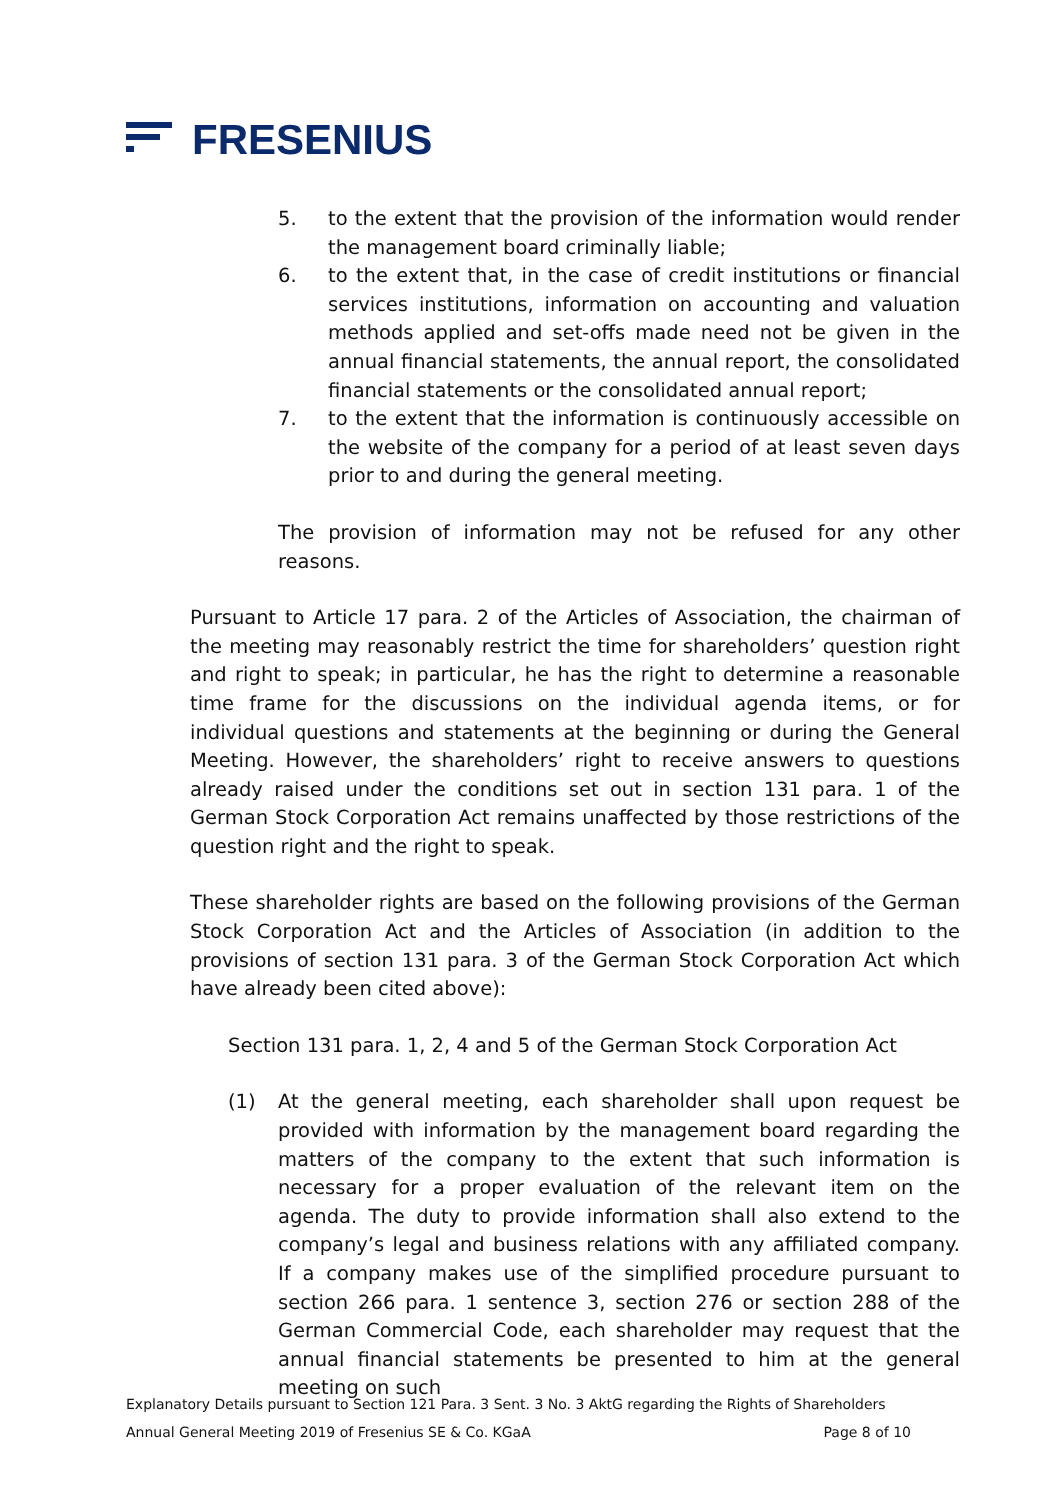FRESENIUS
5. to the extent that the provision of the information would render the management board criminally liable;
6. to the extent that, in the case of credit institutions or financial services institutions, information on accounting and valuation methods applied and set-offs made need not be given in the annual financial statements, the annual report, the consolidated financial statements or the consolidated annual report;
7. to the extent that the information is continuously accessible on the website of the company for a period of at least seven days prior to and during the general meeting.
The provision of information may not be refused for any other reasons.
Pursuant to Article 17 para. 2 of the Articles of Association, the chairman of the meeting may reasonably restrict the time for shareholders’ question right and right to speak; in particular, he has the right to determine a reasonable time frame for the discussions on the individual agenda items, or for individual questions and statements at the beginning or during the General Meeting. However, the shareholders’ right to receive answers to questions already raised under the conditions set out in section 131 para. 1 of the German Stock Corporation Act remains unaffected by those restrictions of the question right and the right to speak.
These shareholder rights are based on the following provisions of the German Stock Corporation Act and the Articles of Association (in addition to the provisions of section 131 para. 3 of the German Stock Corporation Act which have already been cited above):
Section 131 para. 1, 2, 4 and 5 of the German Stock Corporation Act
(1) At the general meeting, each shareholder shall upon request be provided with information by the management board regarding the matters of the company to the extent that such information is necessary for a proper evaluation of the relevant item on the agenda. The duty to provide information shall also extend to the company’s legal and business relations with any affiliated company. If a company makes use of the simplified procedure pursuant to section 266 para. 1 sentence 3, section 276 or section 288 of the German Commercial Code, each shareholder may request that the annual financial statements be presented to him at the general meeting on such
Explanatory Details pursuant to Section 121 Para. 3 Sent. 3 No. 3 AktG regarding the Rights of Shareholders
Annual General Meeting 2019 of Fresenius SE & Co. KGaA Page 8 of 10